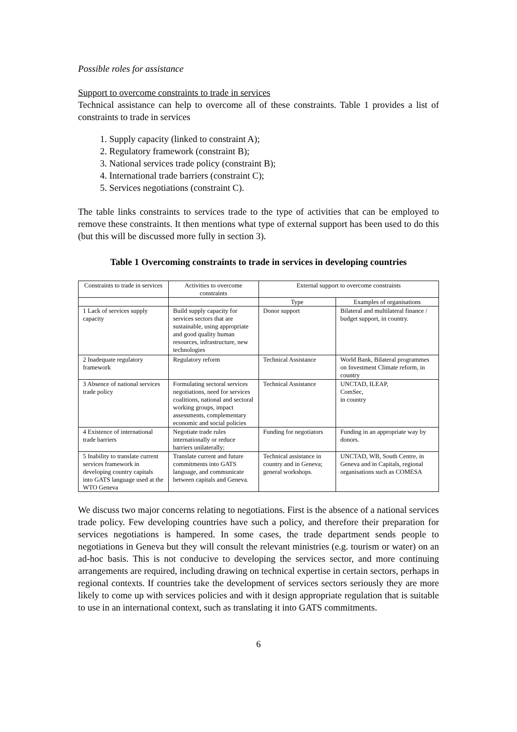Possible roles for assistance
Support to overcome constraints to trade in services
Technical assistance can help to overcome all of these constraints. Table 1 provides a list of constraints to trade in services
1. Supply capacity (linked to constraint A);
2. Regulatory framework (constraint B);
3. National services trade policy (constraint B);
4. International trade barriers (constraint C);
5. Services negotiations (constraint C).
The table links constraints to services trade to the type of activities that can be employed to remove these constraints. It then mentions what type of external support has been used to do this (but this will be discussed more fully in section 3).
Table 1 Overcoming constraints to trade in services in developing countries
| Constraints to trade in services | Activities to overcome constraints | External support to overcome constraints | |
| --- | --- | --- | --- |
| | | Type | Examples of organisations |
| 1 Lack of services supply capacity | Build supply capacity for services sectors that are sustainable, using appropriate and good quality human resources, infrastructure, new technologies | Donor support | Bilateral and multilateral finance / budget support, in country. |
| 2 Inadequate regulatory framework | Regulatory reform | Technical Assistance | World Bank, Bilateral programmes on Investment Climate reform, in country |
| 3 Absence of national services trade policy | Formulating sectoral services negotiations, need for services coalitions, national and sectoral working groups, impact assessments, complementary economic and social policies | Technical Assistance | UNCTAD, ILEAP, ComSec, in country |
| 4 Existence of international trade barriers | Negotiate trade rules internationally or reduce barriers unilaterally; | Funding for negotiators | Funding in an appropriate way by donors. |
| 5 Inability to translate current services framework in developing country capitals into GATS language used at the WTO Geneva | Translate current and future commitments into GATS language, and communicate between capitals and Geneva. | Technical assistance in country and in Geneva; general workshops. | UNCTAD, WB, South Centre, in Geneva and in Capitals, regional organisations such as COMESA |
We discuss two major concerns relating to negotiations. First is the absence of a national services trade policy. Few developing countries have such a policy, and therefore their preparation for services negotiations is hampered. In some cases, the trade department sends people to negotiations in Geneva but they will consult the relevant ministries (e.g. tourism or water) on an ad-hoc basis. This is not conducive to developing the services sector, and more continuing arrangements are required, including drawing on technical expertise in certain sectors, perhaps in regional contexts. If countries take the development of services sectors seriously they are more likely to come up with services policies and with it design appropriate regulation that is suitable to use in an international context, such as translating it into GATS commitments.
6